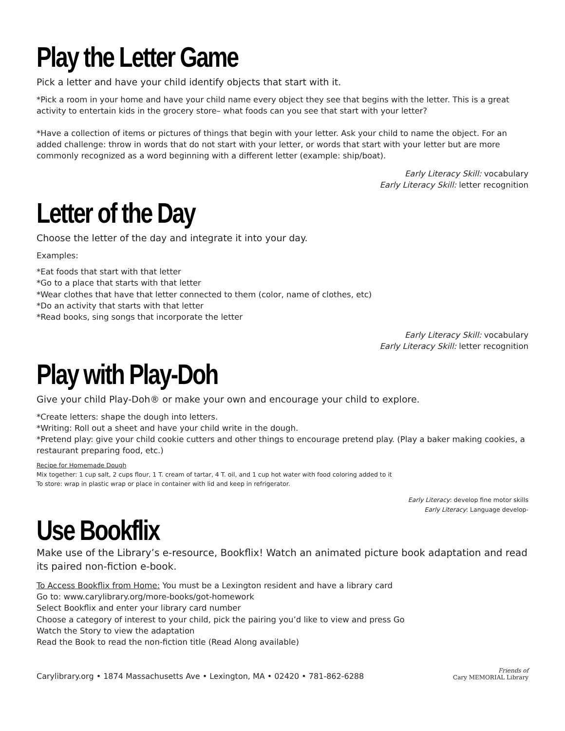Play the Letter Game
Pick a letter and have your child identify objects that start with it.
*Pick a room in your home and have your child name every object they see that begins with the letter. This is a great activity to entertain kids in the grocery store– what foods can you see that start with your letter?
*Have a collection of items or pictures of things that begin with your letter. Ask your child to name the object. For an added challenge: throw in words that do not start with your letter, or words that start with your letter but are more commonly recognized as a word beginning with a different letter (example: ship/boat).
Early Literacy Skill: vocabulary
Early Literacy Skill: letter recognition
Letter of the Day
Choose the letter of the day and integrate it into your day.
Examples:
*Eat foods that start with that letter
*Go to a place that starts with that letter
*Wear clothes that have that letter connected to them (color, name of clothes, etc)
*Do an activity that starts with that letter
*Read books, sing songs that incorporate the letter
Early Literacy Skill: vocabulary
Early Literacy Skill: letter recognition
Play with Play-Doh
Give your child Play-Doh® or make your own and encourage your child to explore.
*Create letters: shape the dough into letters.
*Writing: Roll out a sheet and have your child write in the dough.
*Pretend play: give your child cookie cutters and other things to encourage pretend play. (Play a baker making cookies, a restaurant preparing food, etc.)
Recipe for Homemade Dough
Mix together: 1 cup salt, 2 cups flour, 1 T. cream of tartar, 4 T. oil, and 1 cup hot water with food coloring added to it
To store: wrap in plastic wrap or place in container with lid and keep in refrigerator.
Early Literacy: develop fine motor skills
Early Literacy: Language develop-
Use Bookflix
Make use of the Library’s e-resource, Bookflix! Watch an animated picture book adaptation and read its paired non-fiction e-book.
To Access Bookflix from Home: You must be a Lexington resident and have a library card
Go to: www.carylibrary.org/more-books/got-homework
Select Bookflix and enter your library card number
Choose a category of interest to your child, pick the pairing you’d like to view and press Go
Watch the Story to view the adaptation
Read the Book to read the non-fiction title (Read Along available)
Carylibrary.org • 1874 Massachusetts Ave • Lexington, MA • 02420 • 781-862-6288 Friends of
Cary MEMORIAL Library